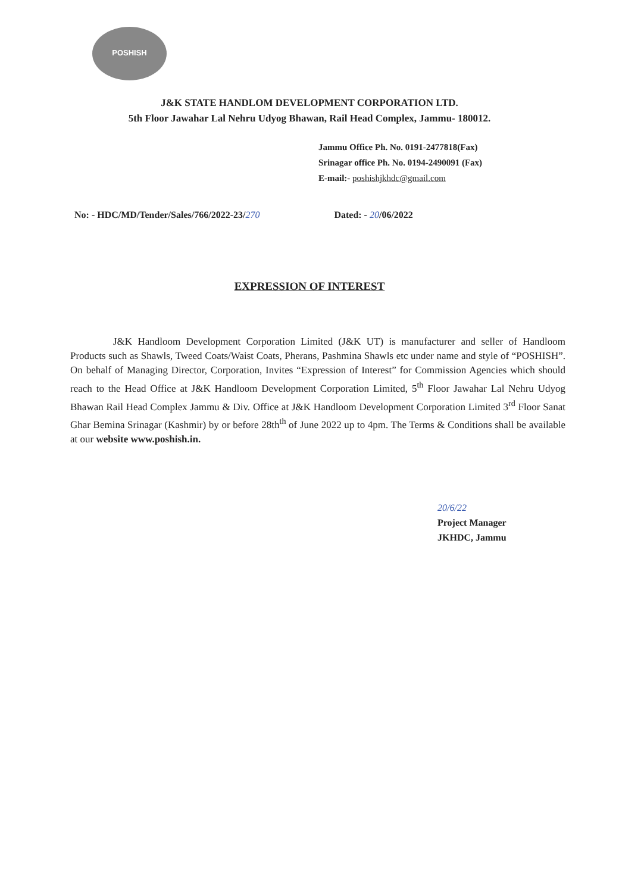POSHISH
J&K STATE HANDLOM DEVELOPMENT CORPORATION LTD.
5th Floor Jawahar Lal Nehru Udyog Bhawan, Rail Head Complex, Jammu- 180012.
Jammu Office Ph. No. 0191-2477818(Fax)
Srinagar office Ph. No. 0194-2490091 (Fax)
E-mail:- poshishjkhdc@gmail.com
No: - HDC/MD/Tender/Sales/766/2022-23/270
Dated: - 20/06/2022
EXPRESSION OF INTEREST
J&K Handloom Development Corporation Limited (J&K UT) is manufacturer and seller of Handloom Products such as Shawls, Tweed Coats/Waist Coats, Pherans, Pashmina Shawls etc under name and style of “POSHISH”. On behalf of Managing Director, Corporation, Invites “Expression of Interest” for Commission Agencies which should reach to the Head Office at J&K Handloom Development Corporation Limited, 5<sup>th</sup> Floor Jawahar Lal Nehru Udyog Bhawan Rail Head Complex Jammu & Div. Office at J&K Handloom Development Corporation Limited 3<sup>rd</sup> Floor Sanat Ghar Bemina Srinagar (Kashmir) by or before 28th<sup>th</sup> of June 2022 up to 4pm. The Terms & Conditions shall be available at our website www.poshish.in.
20/6/22
Project Manager
JKHDC, Jammu